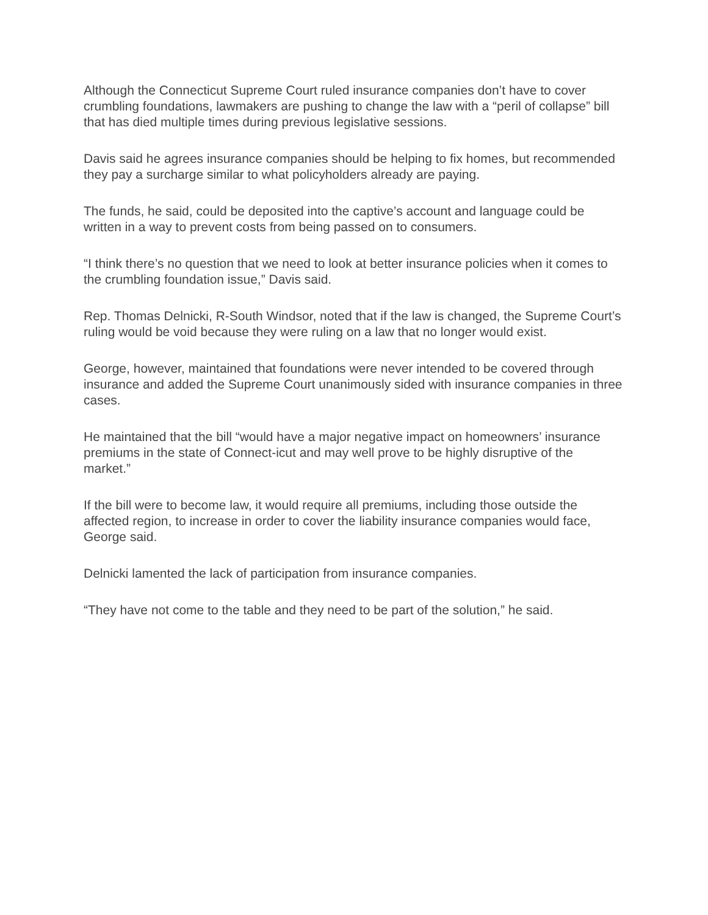Although the Connecticut Supreme Court ruled insurance companies don’t have to cover crumbling foundations, lawmakers are pushing to change the law with a “peril of collapse” bill that has died multiple times during previous legislative sessions.
Davis said he agrees insurance companies should be helping to fix homes, but recommended they pay a surcharge similar to what policyholders already are paying.
The funds, he said, could be deposited into the captive’s account and language could be written in a way to prevent costs from being passed on to consumers.
“I think there’s no question that we need to look at better insurance policies when it comes to the crumbling foundation issue,” Davis said.
Rep. Thomas Delnicki, R-South Windsor, noted that if the law is changed, the Supreme Court’s ruling would be void because they were ruling on a law that no longer would exist.
George, however, maintained that foundations were never intended to be covered through insurance and added the Supreme Court unanimously sided with insurance companies in three cases.
He maintained that the bill “would have a major negative impact on homeowners’ insurance premiums in the state of Connect-icut and may well prove to be highly disruptive of the market.”
If the bill were to become law, it would require all premiums, including those outside the affected region, to increase in order to cover the liability insurance companies would face, George said.
Delnicki lamented the lack of participation from insurance companies.
“They have not come to the table and they need to be part of the solution,” he said.